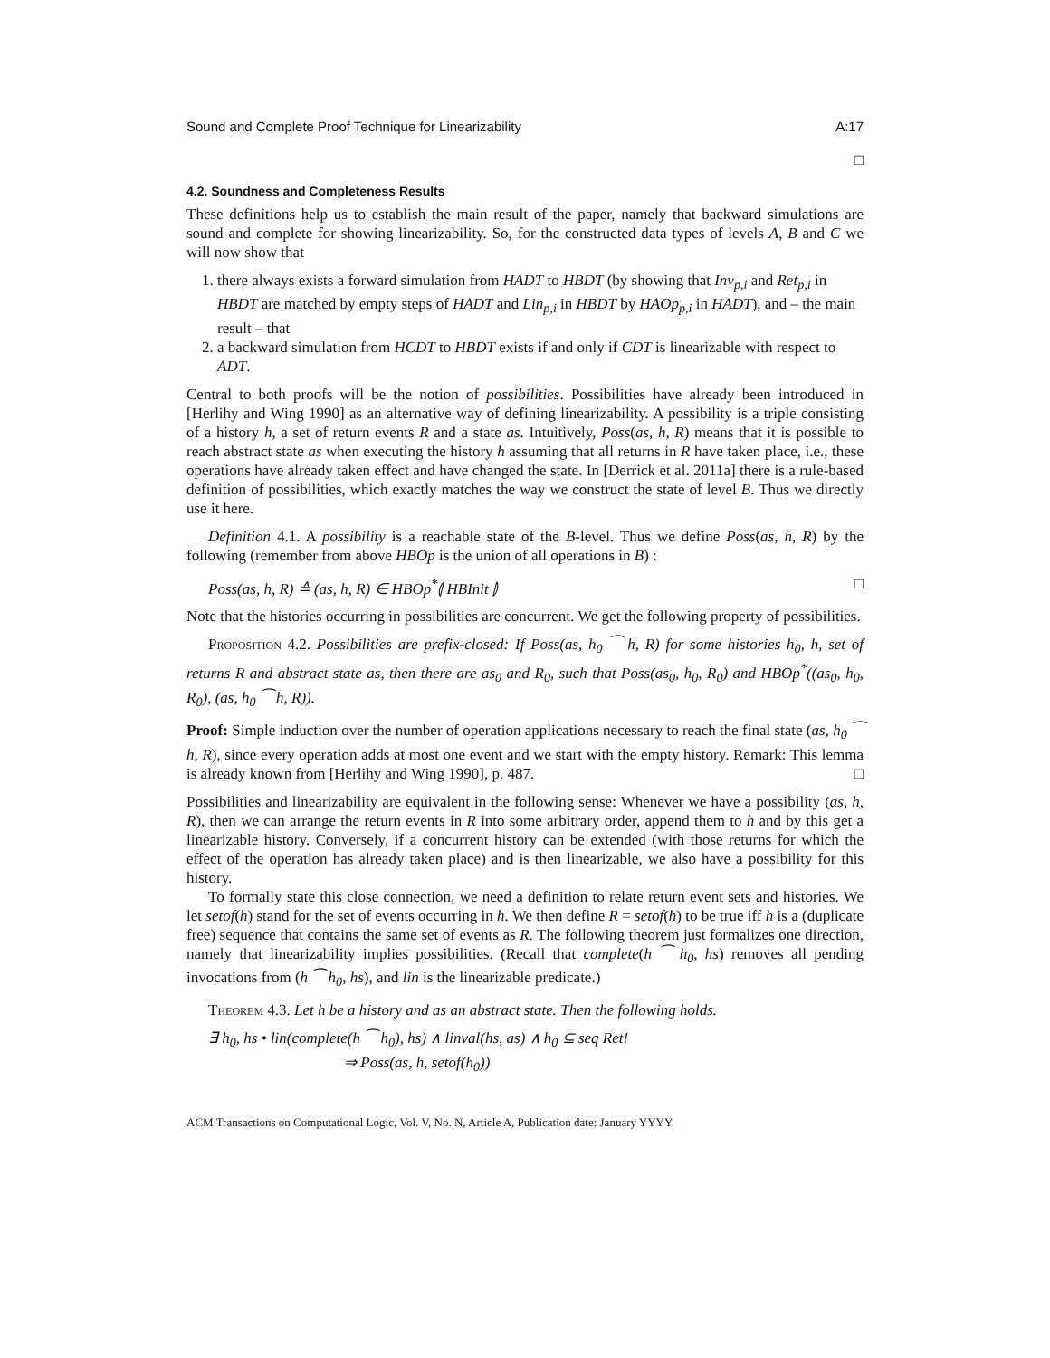Sound and Complete Proof Technique for Linearizability A:17
□
4.2. Soundness and Completeness Results
These definitions help us to establish the main result of the paper, namely that backward simulations are sound and complete for showing linearizability. So, for the constructed data types of levels A, B and C we will now show that
1. there always exists a forward simulation from HADT to HBDT (by showing that Inv<sub>p,i</sub> and Ret<sub>p,i</sub> in HBDT are matched by empty steps of HADT and Lin<sub>p,i</sub> in HBDT by HAOp<sub>p,i</sub> in HADT), and – the main result – that
2. a backward simulation from HCDT to HBDT exists if and only if CDT is linearizable with respect to ADT.
Central to both proofs will be the notion of possibilities. Possibilities have already been introduced in [Herlihy and Wing 1990] as an alternative way of defining linearizability. A possibility is a triple consisting of a history h, a set of return events R and a state as. Intuitively, Poss(as, h, R) means that it is possible to reach abstract state as when executing the history h assuming that all returns in R have taken place, i.e., these operations have already taken effect and have changed the state. In [Derrick et al. 2011a] there is a rule-based definition of possibilities, which exactly matches the way we construct the state of level B. Thus we directly use it here.
Definition 4.1. A possibility is a reachable state of the B-level. Thus we define Poss(as, h, R) by the following (remember from above HBOp is the union of all operations in B) :
Poss(as, h, R) ≙ (as, h, R) ∈ HBOp<sup>*</sup>⦇ HBInit ⦈ □
Note that the histories occurring in possibilities are concurrent. We get the following property of possibilities.
Proposition 4.2. Possibilities are prefix-closed: If Poss(as, h<sub>0</sub> ⁀ h, R) for some histories h<sub>0</sub>, h, set of returns R and abstract state as, then there are as<sub>0</sub> and R<sub>0</sub>, such that Poss(as<sub>0</sub>, h<sub>0</sub>, R<sub>0</sub>) and HBOp<sup>*</sup>((as<sub>0</sub>, h<sub>0</sub>, R<sub>0</sub>), (as, h<sub>0</sub> ⁀ h, R)).
Proof: Simple induction over the number of operation applications necessary to reach the final state (as, h<sub>0</sub> ⁀ h, R), since every operation adds at most one event and we start with the empty history. Remark: This lemma is already known from [Herlihy and Wing 1990], p. 487. □
Possibilities and linearizability are equivalent in the following sense: Whenever we have a possibility (as, h, R), then we can arrange the return events in R into some arbitrary order, append them to h and by this get a linearizable history. Conversely, if a concurrent history can be extended (with those returns for which the effect of the operation has already taken place) and is then linearizable, we also have a possibility for this history.
To formally state this close connection, we need a definition to relate return event sets and histories. We let setof(h) stand for the set of events occurring in h. We then define R = setof(h) to be true iff h is a (duplicate free) sequence that contains the same set of events as R. The following theorem just formalizes one direction, namely that linearizability implies possibilities. (Recall that complete(h ⁀ h<sub>0</sub>, hs) removes all pending invocations from (h ⁀ h<sub>0</sub>, hs), and lin is the linearizable predicate.)
Theorem 4.3. Let h be a history and as an abstract state. Then the following holds.
∃ h<sub>0</sub>, hs • lin(complete(h ⁀ h<sub>0</sub>), hs) ∧ linval(hs, as) ∧ h<sub>0</sub> ⊆ seq Ret!
⇒ Poss(as, h, setof(h<sub>0</sub>))
ACM Transactions on Computational Logic, Vol. V, No. N, Article A, Publication date: January YYYY.